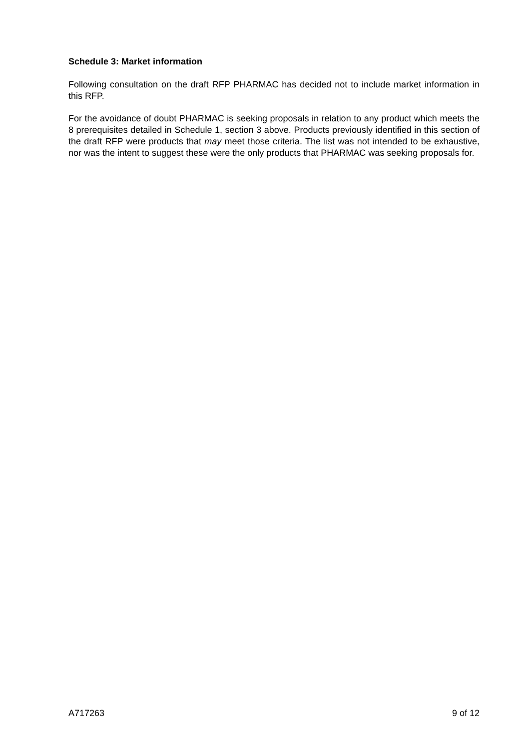Schedule 3: Market information
Following consultation on the draft RFP PHARMAC has decided not to include market information in this RFP.
For the avoidance of doubt PHARMAC is seeking proposals in relation to any product which meets the 8 prerequisites detailed in Schedule 1, section 3 above. Products previously identified in this section of the draft RFP were products that may meet those criteria. The list was not intended to be exhaustive, nor was the intent to suggest these were the only products that PHARMAC was seeking proposals for.
A717263 9 of 12